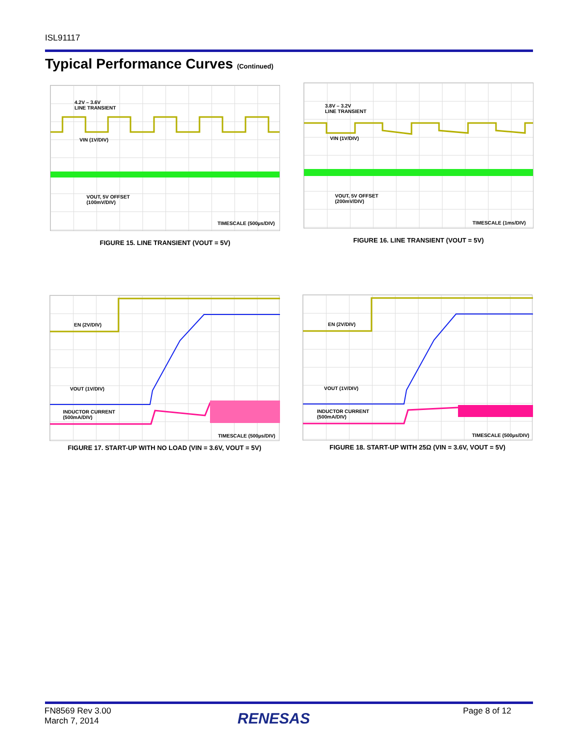ISL91117
Typical Performance Curves (Continued)
4.2V – 3.6V
LINE TRANSIENT
VIN (1V/DIV)
VOUT, 5V OFFSET
(100mV/DIV)
TIMESCALE (500µs/DIV)
FIGURE 15. LINE TRANSIENT (VOUT = 5V)
3.8V – 3.2V
LINE TRANSIENT
VIN (1V/DIV)
VOUT, 5V OFFSET
(200mV/DIV)
TIMESCALE (1ms/DIV)
FIGURE 16. LINE TRANSIENT (VOUT = 5V)
EN (2V/DIV)
VOUT (1V/DIV)
INDUCTOR CURRENT
(500mA/DIV)
TIMESCALE (500µs/DIV)
FIGURE 17. START-UP WITH NO LOAD (VIN = 3.6V, VOUT = 5V)
EN (2V/DIV)
VOUT (1V/DIV)
INDUCTOR CURRENT
(500mA/DIV)
TIMESCALE (500µs/DIV)
FIGURE 18. START-UP WITH 25Ω (VIN = 3.6V, VOUT = 5V)
FN8569 Rev 3.00
March 7, 2014
RENESAS Page 8 of 12